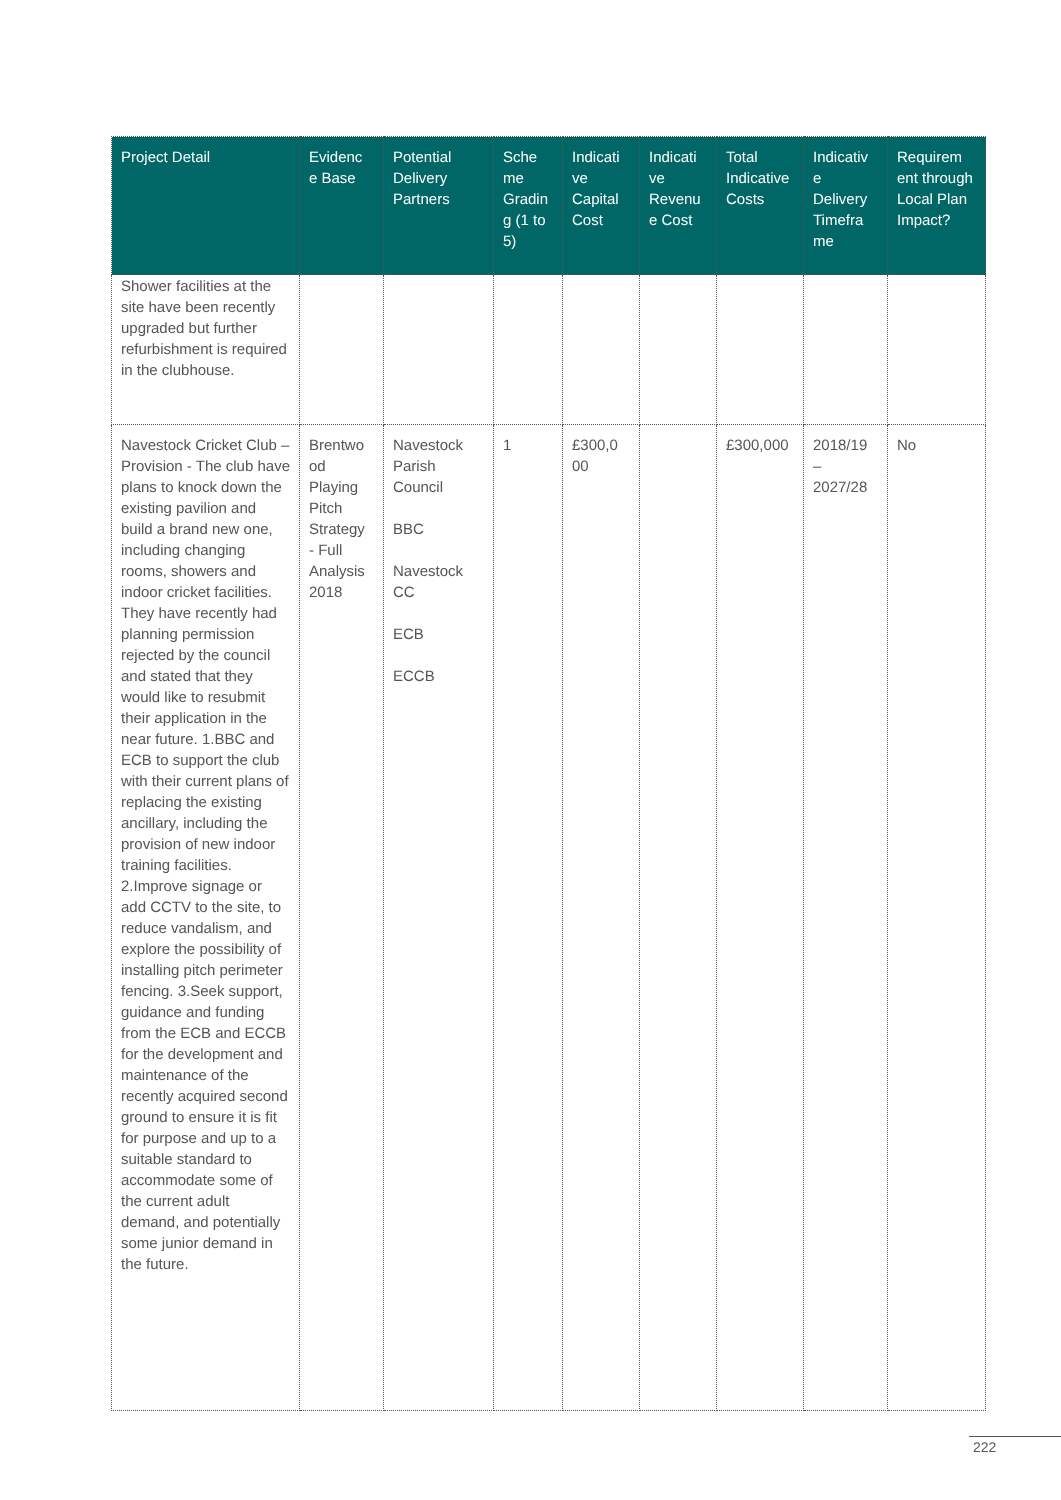| Project Detail | Evidenc e Base | Potential Delivery Partners | Sche me Gradin g (1 to 5) | Indicati ve Capital Cost | Indicati ve Revenu e Cost | Total Indicative Costs | Indicativ e Delivery Timefra me | Requirem ent through Local Plan Impact? |
| --- | --- | --- | --- | --- | --- | --- | --- | --- |
| Shower facilities at the site have been recently upgraded but further refurbishment is required in the clubhouse. | | | | | | | | |
| Navestock Cricket Club – Provision - The club have plans to knock down the existing pavilion and build a brand new one, including changing rooms, showers and indoor cricket facilities. They have recently had planning permission rejected by the council and stated that they would like to resubmit their application in the near future. 1.BBC and ECB to support the club with their current plans of replacing the existing ancillary, including the provision of new indoor training facilities. 2.Improve signage or add CCTV to the site, to reduce vandalism, and explore the possibility of installing pitch perimeter fencing. 3.Seek support, guidance and funding from the ECB and ECCB for the development and maintenance of the recently acquired second ground to ensure it is fit for purpose and up to a suitable standard to accommodate some of the current adult demand, and potentially some junior demand in the future. | Brentwo od Playing Pitch Strategy - Full Analysis 2018 | Navestock Parish Council BBC Navestock CC ECB ECCB | 1 | £300,0 00 | | £300,000 | 2018/19 – 2027/28 | No |
222